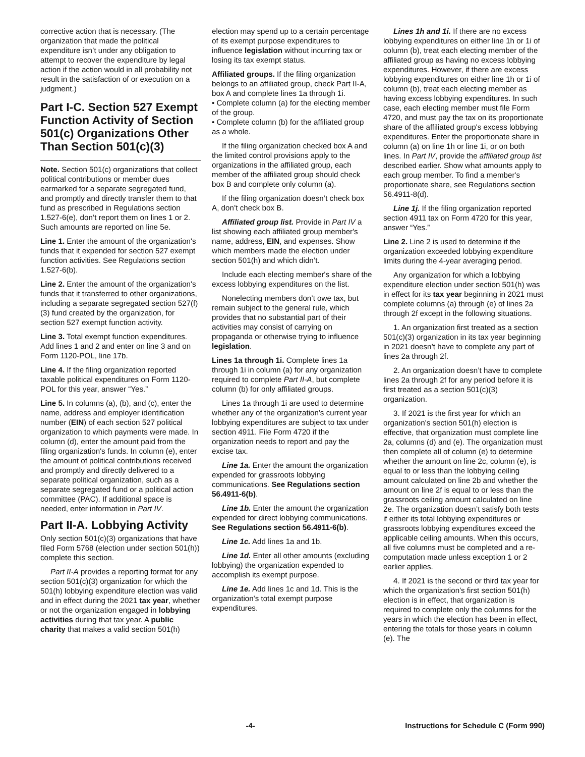corrective action that is necessary. (The organization that made the political expenditure isn’t under any obligation to attempt to recover the expenditure by legal action if the action would in all probability not result in the satisfaction of or execution on a judgment.)
Part I-C. Section 527 Exempt Function Activity of Section 501(c) Organizations Other Than Section 501(c)(3)
Note. Section 501(c) organizations that collect political contributions or member dues earmarked for a separate segregated fund, and promptly and directly transfer them to that fund as prescribed in Regulations section 1.527-6(e), don’t report them on lines 1 or 2. Such amounts are reported on line 5e.
Line 1. Enter the amount of the organization's funds that it expended for section 527 exempt function activities. See Regulations section 1.527-6(b).
Line 2. Enter the amount of the organization's funds that it transferred to other organizations, including a separate segregated section 527(f)(3) fund created by the organization, for section 527 exempt function activity.
Line 3. Total exempt function expenditures. Add lines 1 and 2 and enter on line 3 and on Form 1120-POL, line 17b.
Line 4. If the filing organization reported taxable political expenditures on Form 1120-POL for this year, answer “Yes.”
Line 5. In columns (a), (b), and (c), enter the name, address and employer identification number (EIN) of each section 527 political organization to which payments were made. In column (d), enter the amount paid from the filing organization's funds. In column (e), enter the amount of political contributions received and promptly and directly delivered to a separate political organization, such as a separate segregated fund or a political action committee (PAC). If additional space is needed, enter information in Part IV.
Part II-A. Lobbying Activity
Only section 501(c)(3) organizations that have filed Form 5768 (election under section 501(h)) complete this section.
Part II-A provides a reporting format for any section 501(c)(3) organization for which the 501(h) lobbying expenditure election was valid and in effect during the 2021 tax year, whether or not the organization engaged in lobbying activities during that tax year. A public charity that makes a valid section 501(h)
election may spend up to a certain percentage of its exempt purpose expenditures to influence legislation without incurring tax or losing its tax exempt status.
Affiliated groups. If the filing organization belongs to an affiliated group, check Part II-A, box A and complete lines 1a through 1i.
• Complete column (a) for the electing member of the group.
• Complete column (b) for the affiliated group as a whole.
If the filing organization checked box A and the limited control provisions apply to the organizations in the affiliated group, each member of the affiliated group should check box B and complete only column (a).
If the filing organization doesn’t check box A, don’t check box B.
Affiliated group list. Provide in Part IV a list showing each affiliated group member's name, address, EIN, and expenses. Show which members made the election under section 501(h) and which didn’t.
Include each electing member's share of the excess lobbying expenditures on the list.
Nonelecting members don’t owe tax, but remain subject to the general rule, which provides that no substantial part of their activities may consist of carrying on propaganda or otherwise trying to influence legislation.
Lines 1a through 1i. Complete lines 1a through 1i in column (a) for any organization required to complete Part II-A, but complete column (b) for only affiliated groups.
Lines 1a through 1i are used to determine whether any of the organization's current year lobbying expenditures are subject to tax under section 4911. File Form 4720 if the organization needs to report and pay the excise tax.
Line 1a. Enter the amount the organization expended for grassroots lobbying communications. See Regulations section 56.4911-6(b).
Line 1b. Enter the amount the organization expended for direct lobbying communications. See Regulations section 56.4911-6(b).
Line 1c. Add lines 1a and 1b.
Line 1d. Enter all other amounts (excluding lobbying) the organization expended to accomplish its exempt purpose.
Line 1e. Add lines 1c and 1d. This is the organization's total exempt purpose expenditures.
Lines 1h and 1i. If there are no excess lobbying expenditures on either line 1h or 1i of column (b), treat each electing member of the affiliated group as having no excess lobbying expenditures. However, if there are excess lobbying expenditures on either line 1h or 1i of column (b), treat each electing member as having excess lobbying expenditures. In such case, each electing member must file Form 4720, and must pay the tax on its proportionate share of the affiliated group's excess lobbying expenditures. Enter the proportionate share in column (a) on line 1h or line 1i, or on both lines. In Part IV, provide the affiliated group list described earlier. Show what amounts apply to each group member. To find a member's proportionate share, see Regulations section 56.4911-8(d).
Line 1j. If the filing organization reported section 4911 tax on Form 4720 for this year, answer “Yes.”
Line 2. Line 2 is used to determine if the organization exceeded lobbying expenditure limits during the 4-year averaging period.
Any organization for which a lobbying expenditure election under section 501(h) was in effect for its tax year beginning in 2021 must complete columns (a) through (e) of lines 2a through 2f except in the following situations.
1. An organization first treated as a section 501(c)(3) organization in its tax year beginning in 2021 doesn’t have to complete any part of lines 2a through 2f.
2. An organization doesn’t have to complete lines 2a through 2f for any period before it is first treated as a section 501(c)(3) organization.
3. If 2021 is the first year for which an organization's section 501(h) election is effective, that organization must complete line 2a, columns (d) and (e). The organization must then complete all of column (e) to determine whether the amount on line 2c, column (e), is equal to or less than the lobbying ceiling amount calculated on line 2b and whether the amount on line 2f is equal to or less than the grassroots ceiling amount calculated on line 2e. The organization doesn’t satisfy both tests if either its total lobbying expenditures or grassroots lobbying expenditures exceed the applicable ceiling amounts. When this occurs, all five columns must be completed and a re-computation made unless exception 1 or 2 earlier applies.
4. If 2021 is the second or third tax year for which the organization's first section 501(h) election is in effect, that organization is required to complete only the columns for the years in which the election has been in effect, entering the totals for those years in column (e). The
-4- Instructions for Schedule C (Form 990)